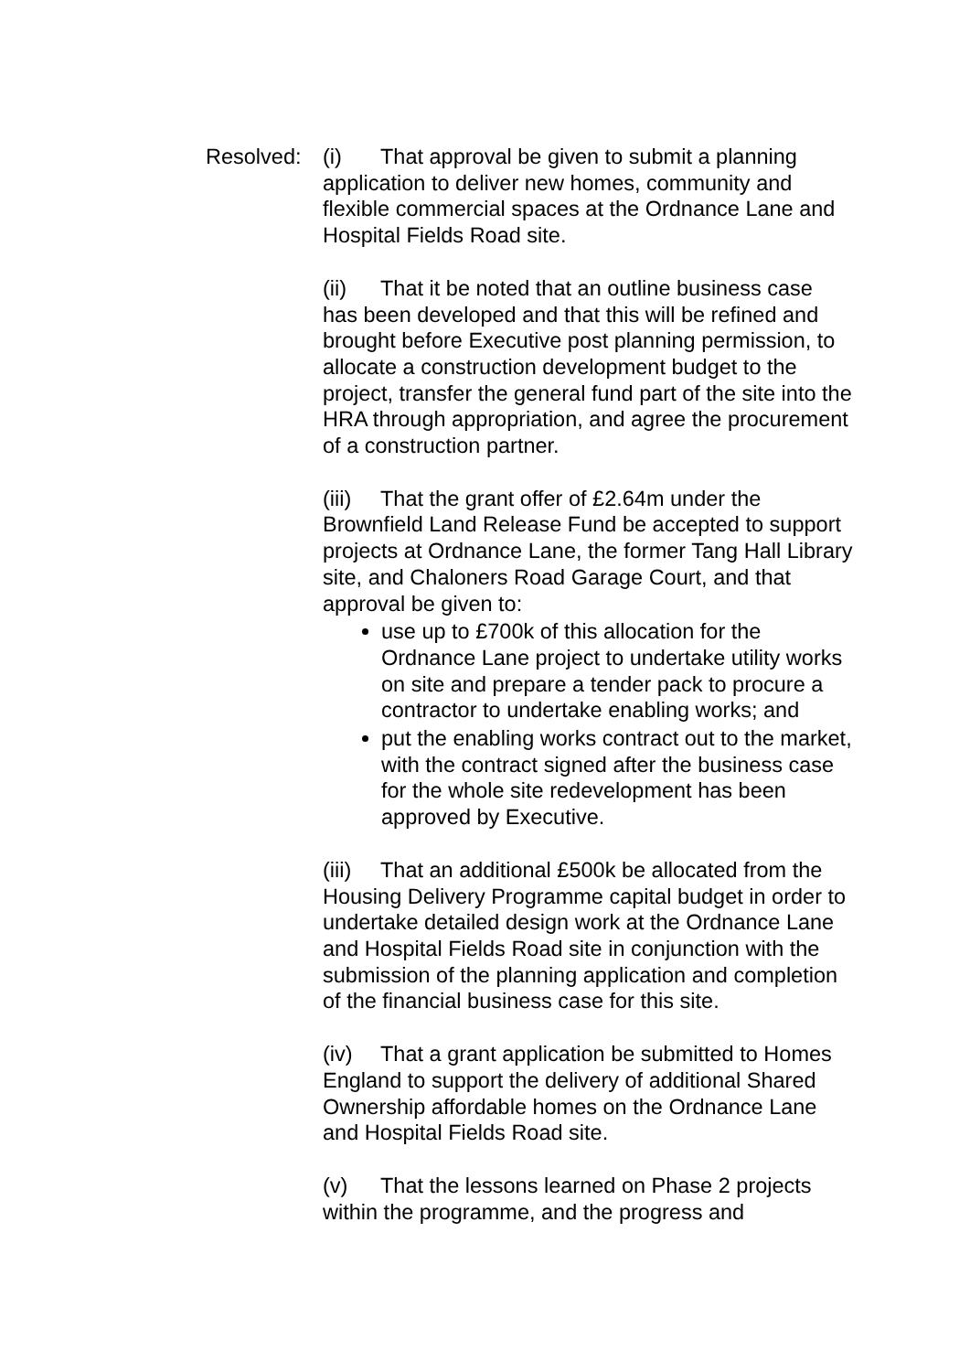Resolved: (i) That approval be given to submit a planning application to deliver new homes, community and flexible commercial spaces at the Ordnance Lane and Hospital Fields Road site.
(ii) That it be noted that an outline business case has been developed and that this will be refined and brought before Executive post planning permission, to allocate a construction development budget to the project, transfer the general fund part of the site into the HRA through appropriation, and agree the procurement of a construction partner.
(iii) That the grant offer of £2.64m under the Brownfield Land Release Fund be accepted to support projects at Ordnance Lane, the former Tang Hall Library site, and Chaloners Road Garage Court, and that approval be given to:
use up to £700k of this allocation for the Ordnance Lane project to undertake utility works on site and prepare a tender pack to procure a contractor to undertake enabling works; and
put the enabling works contract out to the market, with the contract signed after the business case for the whole site redevelopment has been approved by Executive.
(iii) That an additional £500k be allocated from the Housing Delivery Programme capital budget in order to undertake detailed design work at the Ordnance Lane and Hospital Fields Road site in conjunction with the submission of the planning application and completion of the financial business case for this site.
(iv) That a grant application be submitted to Homes England to support the delivery of additional Shared Ownership affordable homes on the Ordnance Lane and Hospital Fields Road site.
(v) That the lessons learned on Phase 2 projects within the programme, and the progress and